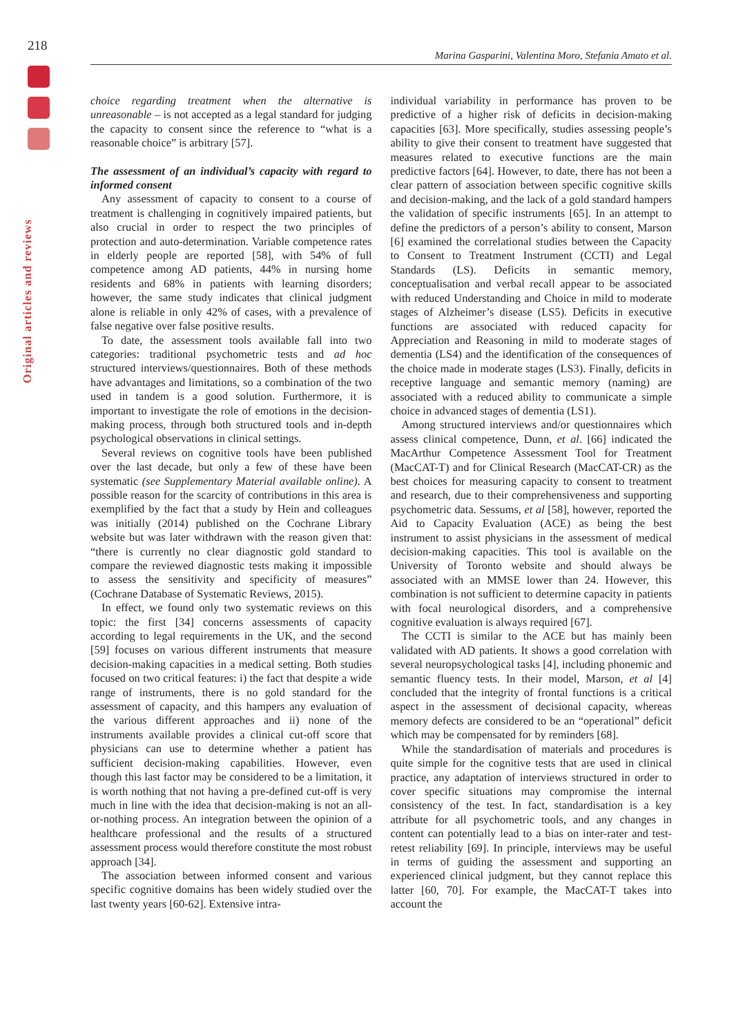218
Marina Gasparini, Valentina Moro, Stefania Amato et al.
Original articles and reviews
choice regarding treatment when the alternative is unreasonable – is not accepted as a legal standard for judging the capacity to consent since the reference to “what is a reasonable choice” is arbitrary [57].
The assessment of an individual’s capacity with regard to informed consent
Any assessment of capacity to consent to a course of treatment is challenging in cognitively impaired patients, but also crucial in order to respect the two principles of protection and auto-determination. Variable competence rates in elderly people are reported [58], with 54% of full competence among AD patients, 44% in nursing home residents and 68% in patients with learning disorders; however, the same study indicates that clinical judgment alone is reliable in only 42% of cases, with a prevalence of false negative over false positive results.
To date, the assessment tools available fall into two categories: traditional psychometric tests and ad hoc structured interviews/questionnaires. Both of these methods have advantages and limitations, so a combination of the two used in tandem is a good solution. Furthermore, it is important to investigate the role of emotions in the decision-making process, through both structured tools and in-depth psychological observations in clinical settings.
Several reviews on cognitive tools have been published over the last decade, but only a few of these have been systematic (see Supplementary Material available online). A possible reason for the scarcity of contributions in this area is exemplified by the fact that a study by Hein and colleagues was initially (2014) published on the Cochrane Library website but was later withdrawn with the reason given that: “there is currently no clear diagnostic gold standard to compare the reviewed diagnostic tests making it impossible to assess the sensitivity and specificity of measures” (Cochrane Database of Systematic Reviews, 2015).
In effect, we found only two systematic reviews on this topic: the first [34] concerns assessments of capacity according to legal requirements in the UK, and the second [59] focuses on various different instruments that measure decision-making capacities in a medical setting. Both studies focused on two critical features: i) the fact that despite a wide range of instruments, there is no gold standard for the assessment of capacity, and this hampers any evaluation of the various different approaches and ii) none of the instruments available provides a clinical cut-off score that physicians can use to determine whether a patient has sufficient decision-making capabilities. However, even though this last factor may be considered to be a limitation, it is worth nothing that not having a pre-defined cut-off is very much in line with the idea that decision-making is not an all-or-nothing process. An integration between the opinion of a healthcare professional and the results of a structured assessment process would therefore constitute the most robust approach [34].
The association between informed consent and various specific cognitive domains has been widely studied over the last twenty years [60-62]. Extensive intra-
individual variability in performance has proven to be predictive of a higher risk of deficits in decision-making capacities [63]. More specifically, studies assessing people’s ability to give their consent to treatment have suggested that measures related to executive functions are the main predictive factors [64]. However, to date, there has not been a clear pattern of association between specific cognitive skills and decision-making, and the lack of a gold standard hampers the validation of specific instruments [65]. In an attempt to define the predictors of a person’s ability to consent, Marson [6] examined the correlational studies between the Capacity to Consent to Treatment Instrument (CCTI) and Legal Standards (LS). Deficits in semantic memory, conceptualisation and verbal recall appear to be associated with reduced Understanding and Choice in mild to moderate stages of Alzheimer’s disease (LS5). Deficits in executive functions are associated with reduced capacity for Appreciation and Reasoning in mild to moderate stages of dementia (LS4) and the identification of the consequences of the choice made in moderate stages (LS3). Finally, deficits in receptive language and semantic memory (naming) are associated with a reduced ability to communicate a simple choice in advanced stages of dementia (LS1).
Among structured interviews and/or questionnaires which assess clinical competence, Dunn, et al. [66] indicated the MacArthur Competence Assessment Tool for Treatment (MacCAT-T) and for Clinical Research (MacCAT-CR) as the best choices for measuring capacity to consent to treatment and research, due to their comprehensiveness and supporting psychometric data. Sessums, et al [58], however, reported the Aid to Capacity Evaluation (ACE) as being the best instrument to assist physicians in the assessment of medical decision-making capacities. This tool is available on the University of Toronto website and should always be associated with an MMSE lower than 24. However, this combination is not sufficient to determine capacity in patients with focal neurological disorders, and a comprehensive cognitive evaluation is always required [67].
The CCTI is similar to the ACE but has mainly been validated with AD patients. It shows a good correlation with several neuropsychological tasks [4], including phonemic and semantic fluency tests. In their model, Marson, et al [4] concluded that the integrity of frontal functions is a critical aspect in the assessment of decisional capacity, whereas memory defects are considered to be an “operational” deficit which may be compensated for by reminders [68].
While the standardisation of materials and procedures is quite simple for the cognitive tests that are used in clinical practice, any adaptation of interviews structured in order to cover specific situations may compromise the internal consistency of the test. In fact, standardisation is a key attribute for all psychometric tools, and any changes in content can potentially lead to a bias on inter-rater and test-retest reliability [69]. In principle, interviews may be useful in terms of guiding the assessment and supporting an experienced clinical judgment, but they cannot replace this latter [60, 70]. For example, the MacCAT-T takes into account the